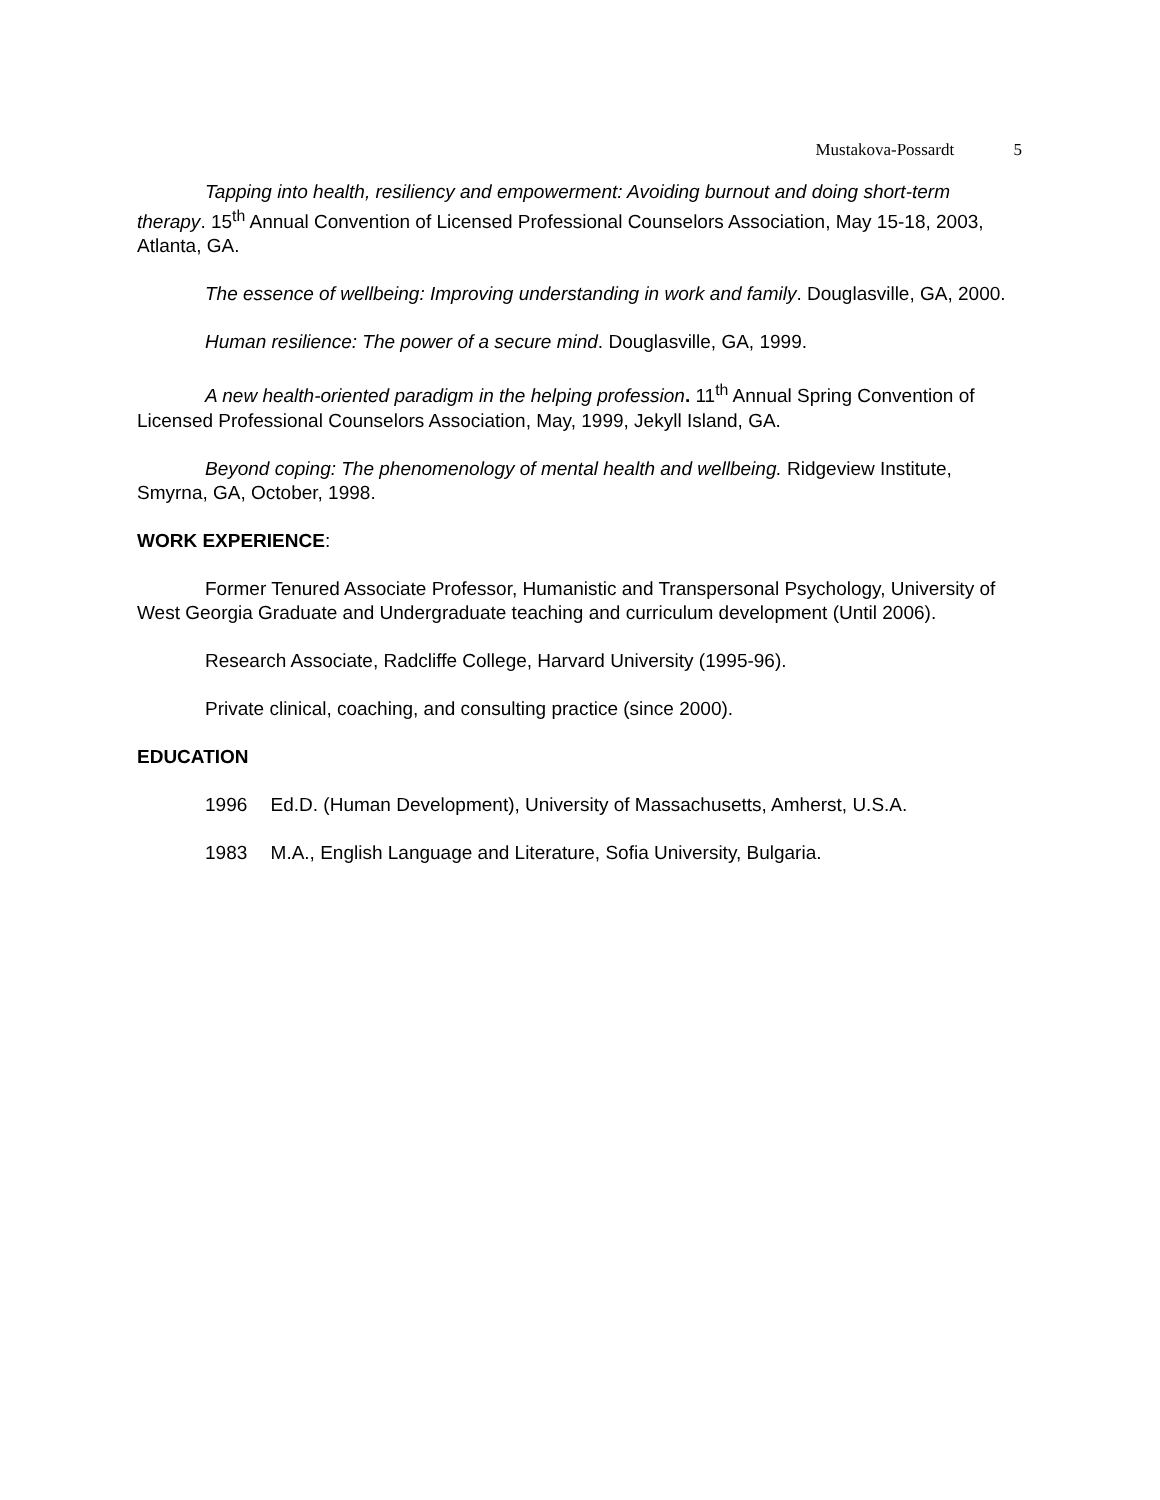Mustakova-Possardt 5
Tapping into health, resiliency and empowerment: Avoiding burnout and doing short-term therapy. 15<sup>th</sup> Annual Convention of Licensed Professional Counselors Association, May 15-18, 2003, Atlanta, GA.
The essence of wellbeing: Improving understanding in work and family. Douglasville, GA, 2000.
Human resilience: The power of a secure mind. Douglasville, GA, 1999.
A new health-oriented paradigm in the helping profession. 11<sup>th</sup> Annual Spring Convention of Licensed Professional Counselors Association, May, 1999, Jekyll Island, GA.
Beyond coping: The phenomenology of mental health and wellbeing. Ridgeview Institute, Smyrna, GA, October, 1998.
WORK EXPERIENCE:
Former Tenured Associate Professor, Humanistic and Transpersonal Psychology, University of West Georgia Graduate and Undergraduate teaching and curriculum development (Until 2006).
Research Associate, Radcliffe College, Harvard University (1995-96).
Private clinical, coaching, and consulting practice (since 2000).
EDUCATION
1996 Ed.D. (Human Development), University of Massachusetts, Amherst, U.S.A.
1983 M.A., English Language and Literature, Sofia University, Bulgaria.